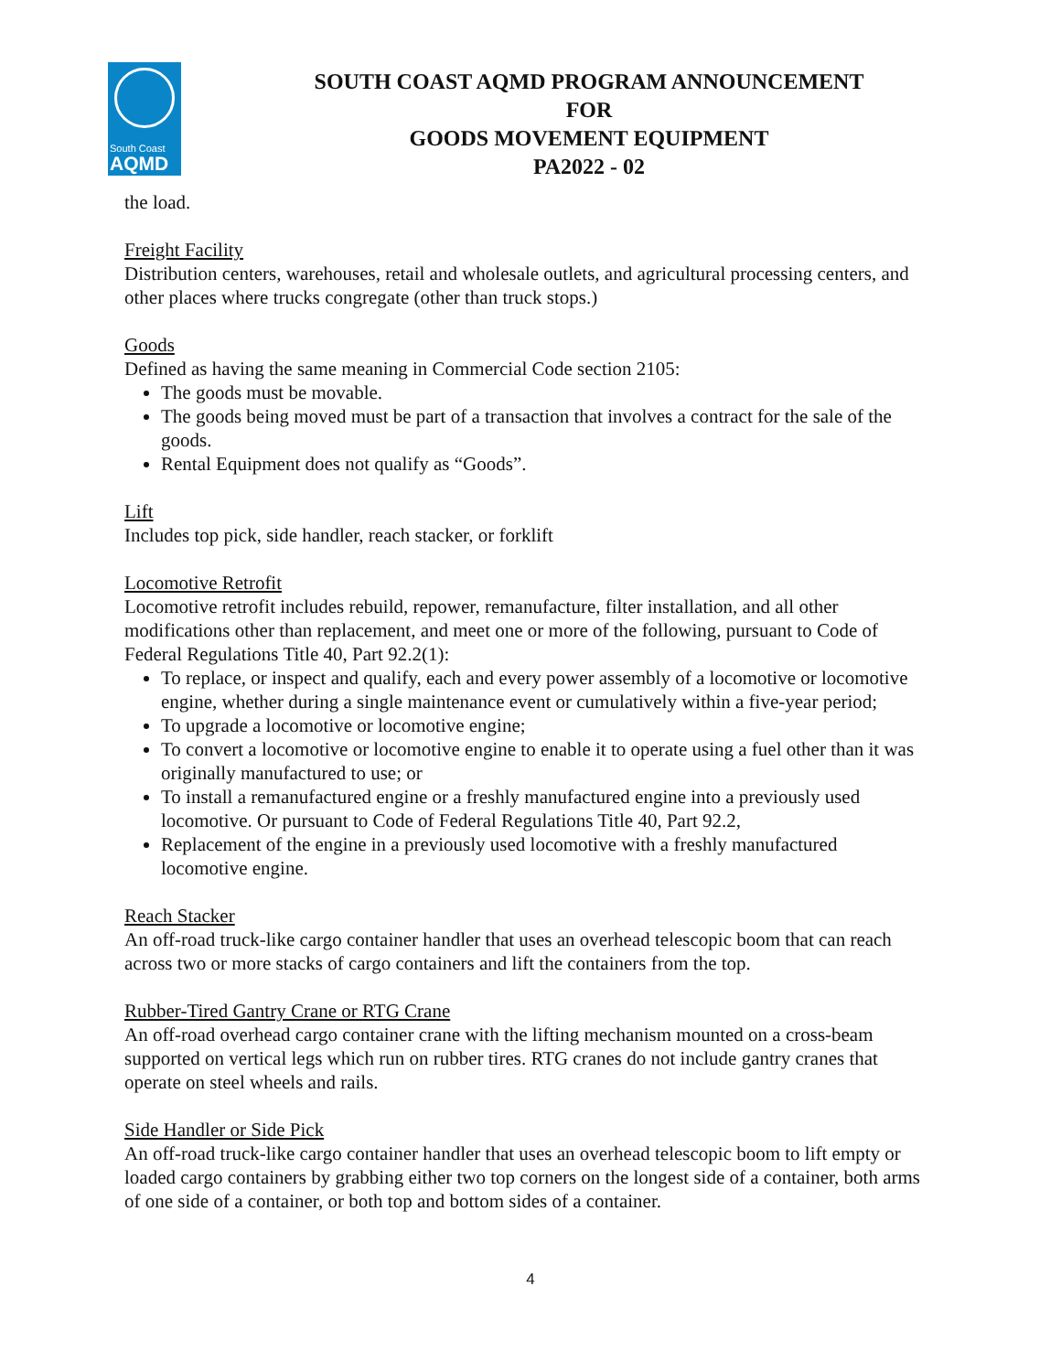South Coast
AQMD
SOUTH COAST AQMD PROGRAM ANNOUNCEMENT
FOR
GOODS MOVEMENT EQUIPMENT
PA2022 - 02
the load.
Freight Facility
Distribution centers, warehouses, retail and wholesale outlets, and agricultural processing centers, and other places where trucks congregate (other than truck stops.)
Goods
Defined as having the same meaning in Commercial Code section 2105:
The goods must be movable.
The goods being moved must be part of a transaction that involves a contract for the sale of the goods.
Rental Equipment does not qualify as “Goods”.
Lift
Includes top pick, side handler, reach stacker, or forklift
Locomotive Retrofit
Locomotive retrofit includes rebuild, repower, remanufacture, filter installation, and all other modifications other than replacement, and meet one or more of the following, pursuant to Code of Federal Regulations Title 40, Part 92.2(1):
To replace, or inspect and qualify, each and every power assembly of a locomotive or locomotive engine, whether during a single maintenance event or cumulatively within a five-year period;
To upgrade a locomotive or locomotive engine;
To convert a locomotive or locomotive engine to enable it to operate using a fuel other than it was originally manufactured to use; or
To install a remanufactured engine or a freshly manufactured engine into a previously used locomotive. Or pursuant to Code of Federal Regulations Title 40, Part 92.2,
Replacement of the engine in a previously used locomotive with a freshly manufactured locomotive engine.
Reach Stacker
An off-road truck-like cargo container handler that uses an overhead telescopic boom that can reach across two or more stacks of cargo containers and lift the containers from the top.
Rubber-Tired Gantry Crane or RTG Crane
An off-road overhead cargo container crane with the lifting mechanism mounted on a cross-beam supported on vertical legs which run on rubber tires. RTG cranes do not include gantry cranes that operate on steel wheels and rails.
Side Handler or Side Pick
An off-road truck-like cargo container handler that uses an overhead telescopic boom to lift empty or loaded cargo containers by grabbing either two top corners on the longest side of a container, both arms of one side of a container, or both top and bottom sides of a container.
4